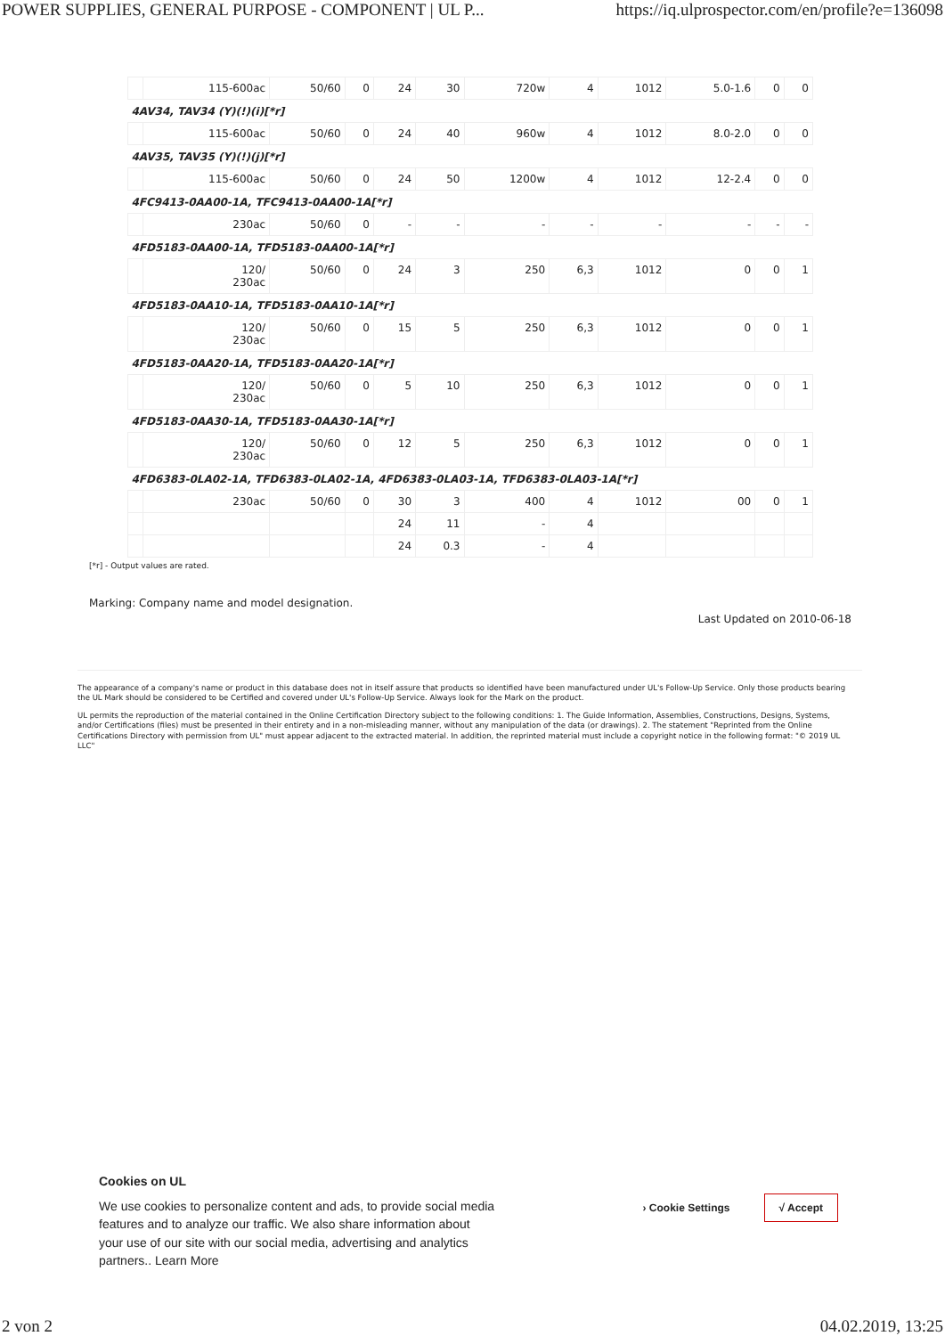POWER SUPPLIES, GENERAL PURPOSE - COMPONENT | UL P... https://iq.ulprospector.com/en/profile?e=136098
| | 115-600ac | 50/60 | 0 | 24 | 30 | 720w | 4 | 1012 | 5.0-1.6 | 0 | 0 |
| 4AV34, TAV34 (Y)(!)(i)[*r] | | | | | | | | | | | |
| | 115-600ac | 50/60 | 0 | 24 | 40 | 960w | 4 | 1012 | 8.0-2.0 | 0 | 0 |
| 4AV35, TAV35 (Y)(!)(j)[*r] | | | | | | | | | | | |
| | 115-600ac | 50/60 | 0 | 24 | 50 | 1200w | 4 | 1012 | 12-2.4 | 0 | 0 |
| 4FC9413-0AA00-1A, TFC9413-0AA00-1A[*r] | | | | | | | | | | | |
| | 230ac | 50/60 | 0 | - | - | - | - | - | - | - | - |
| 4FD5183-0AA00-1A, TFD5183-0AA00-1A[*r] | | | | | | | | | | | |
| | 120/ 230ac | 50/60 | 0 | 24 | 3 | 250 | 6,3 | 1012 | 0 | 0 | 1 |
| 4FD5183-0AA10-1A, TFD5183-0AA10-1A[*r] | | | | | | | | | | | |
| | 120/ 230ac | 50/60 | 0 | 15 | 5 | 250 | 6,3 | 1012 | 0 | 0 | 1 |
| 4FD5183-0AA20-1A, TFD5183-0AA20-1A[*r] | | | | | | | | | | | |
| | 120/ 230ac | 50/60 | 0 | 5 | 10 | 250 | 6,3 | 1012 | 0 | 0 | 1 |
| 4FD5183-0AA30-1A, TFD5183-0AA30-1A[*r] | | | | | | | | | | | |
| | 120/ 230ac | 50/60 | 0 | 12 | 5 | 250 | 6,3 | 1012 | 0 | 0 | 1 |
| 4FD6383-0LA02-1A, TFD6383-0LA02-1A, 4FD6383-0LA03-1A, TFD6383-0LA03-1A[*r] | | | | | | | | | | | |
| | 230ac | 50/60 | 0 | 30 | 3 | 400 | 4 | 1012 | 00 | 0 | 1 |
| | | | | 24 | 11 | - | 4 | | | | |
| | | | | 24 | 0.3 | - | 4 | | | | |
[*r] - Output values are rated.
Marking: Company name and model designation.
Last Updated on 2010-06-18
The appearance of a company's name or product in this database does not in itself assure that products so identified have been manufactured under UL's Follow-Up Service. Only those products bearing the UL Mark should be considered to be Certified and covered under UL's Follow-Up Service. Always look for the Mark on the product.
UL permits the reproduction of the material contained in the Online Certification Directory subject to the following conditions: 1. The Guide Information, Assemblies, Constructions, Designs, Systems, and/or Certifications (files) must be presented in their entirety and in a non-misleading manner, without any manipulation of the data (or drawings). 2. The statement "Reprinted from the Online Certifications Directory with permission from UL" must appear adjacent to the extracted material. In addition, the reprinted material must include a copyright notice in the following format: "© 2019 UL LLC"
Cookies on UL
We use cookies to personalize content and ads, to provide social media features and to analyze our traffic. We also share information about your use of our site with our social media, advertising and analytics partners.. Learn More
› Cookie Settings √ Accept
2 von 2 04.02.2019, 13:25